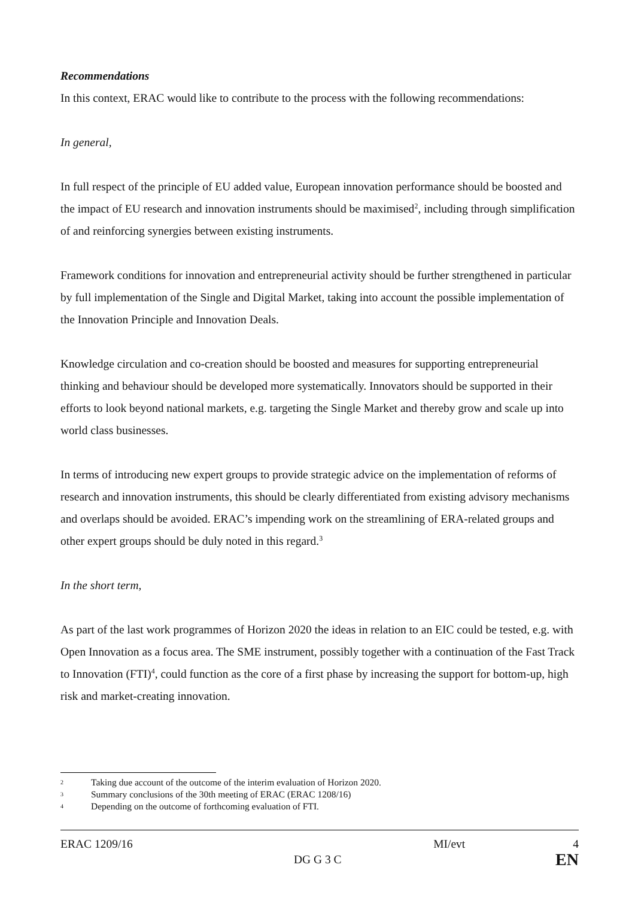Recommendations
In this context, ERAC would like to contribute to the process with the following recommendations:
In general,
In full respect of the principle of EU added value, European innovation performance should be boosted and the impact of EU research and innovation instruments should be maximised<sup>2</sup>, including through simplification of and reinforcing synergies between existing instruments.
Framework conditions for innovation and entrepreneurial activity should be further strengthened in particular by full implementation of the Single and Digital Market, taking into account the possible implementation of the Innovation Principle and Innovation Deals.
Knowledge circulation and co-creation should be boosted and measures for supporting entrepreneurial thinking and behaviour should be developed more systematically. Innovators should be supported in their efforts to look beyond national markets, e.g. targeting the Single Market and thereby grow and scale up into world class businesses.
In terms of introducing new expert groups to provide strategic advice on the implementation of reforms of research and innovation instruments, this should be clearly differentiated from existing advisory mechanisms and overlaps should be avoided. ERAC’s impending work on the streamlining of ERA-related groups and other expert groups should be duly noted in this regard.<sup>3</sup>
In the short term,
As part of the last work programmes of Horizon 2020 the ideas in relation to an EIC could be tested, e.g. with Open Innovation as a focus area. The SME instrument, possibly together with a continuation of the Fast Track to Innovation (FTI)<sup>4</sup>, could function as the core of a first phase by increasing the support for bottom-up, high risk and market-creating innovation.
2 Taking due account of the outcome of the interim evaluation of Horizon 2020.
3 Summary conclusions of the 30th meeting of ERAC (ERAC 1208/16)
4 Depending on the outcome of forthcoming evaluation of FTI.
ERAC 1209/16 MI/evt 4
DG G 3 C EN